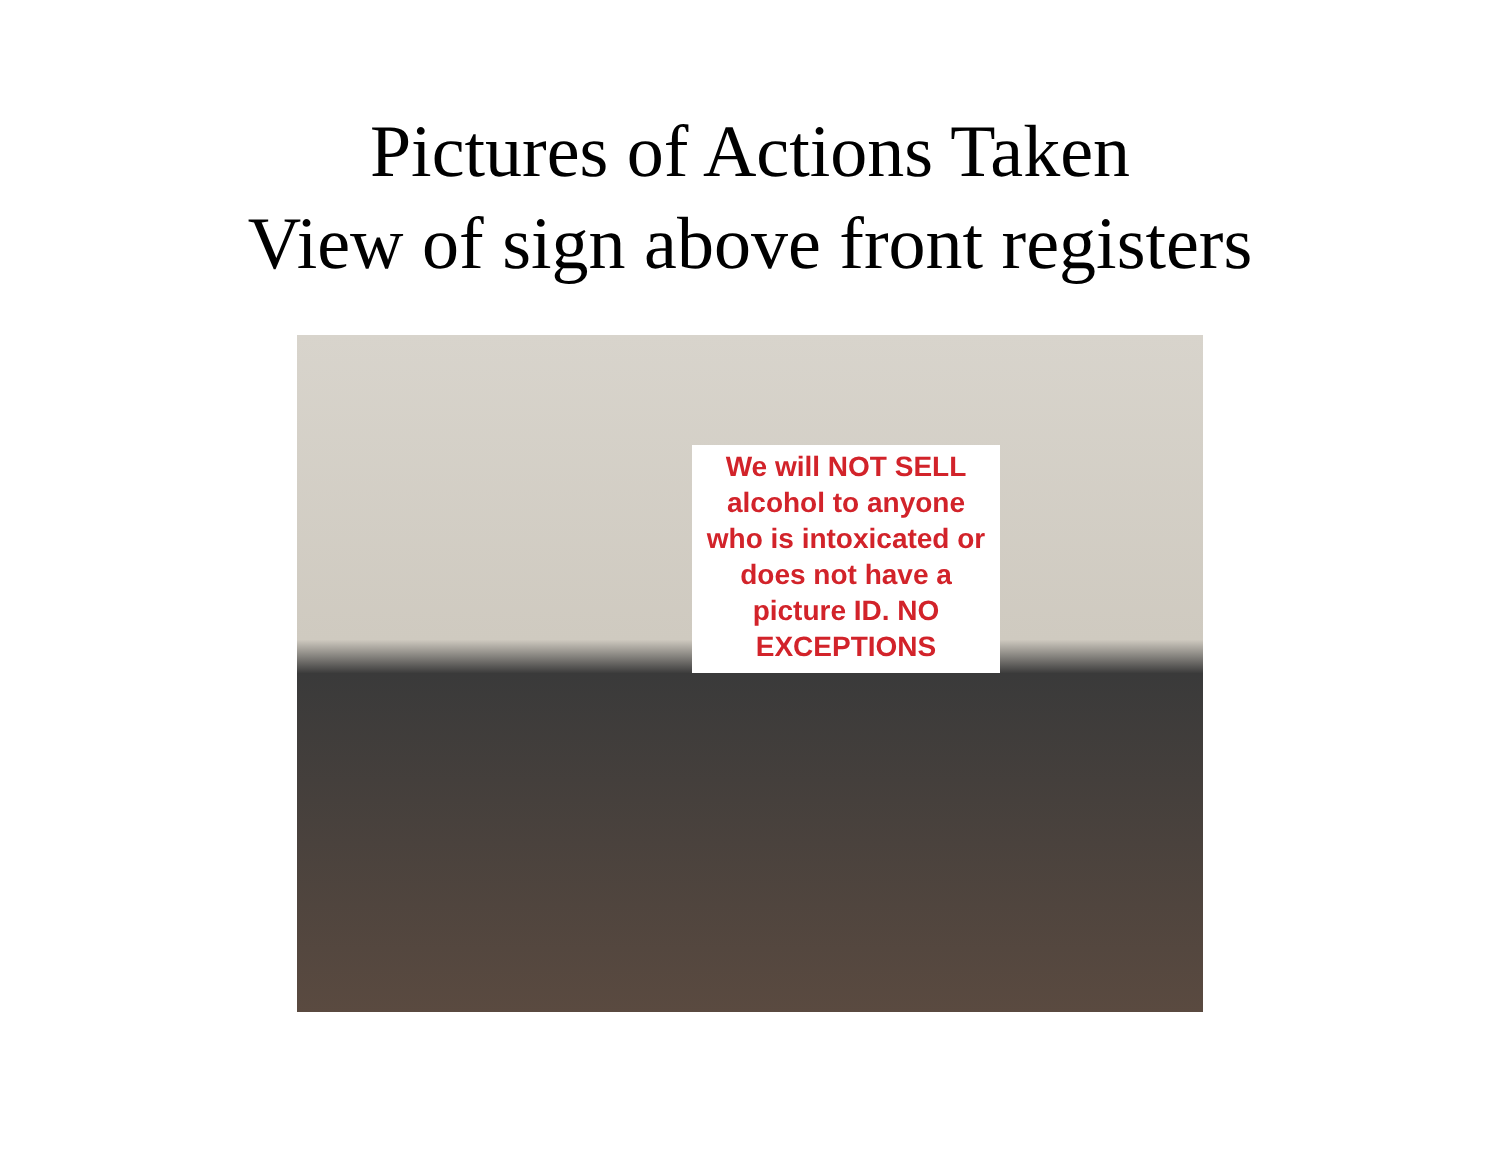Pictures of Actions Taken
View of sign above front registers
We will NOT SELL alcohol to anyone who is intoxicated or does not have a picture ID. NO EXCEPTIONS